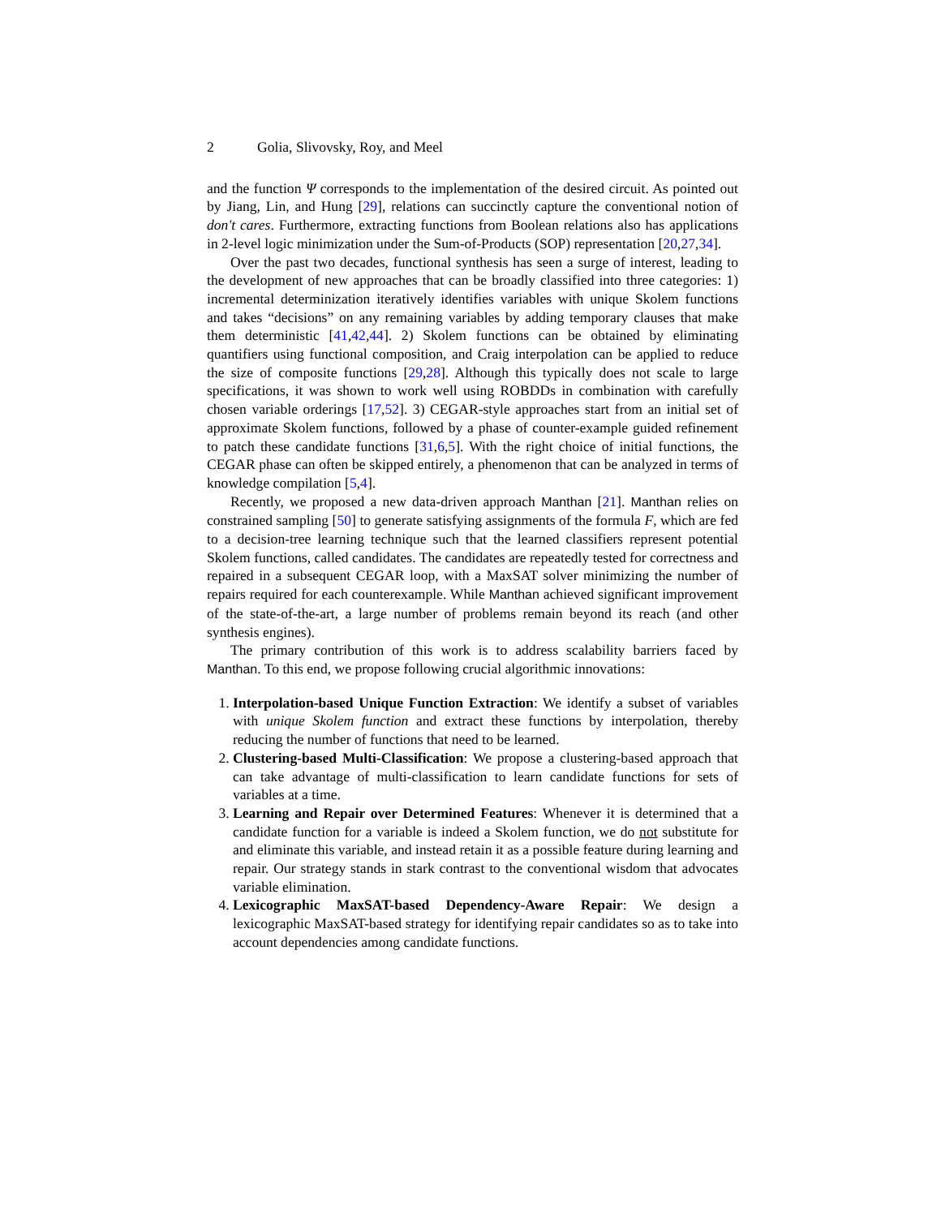2 Golia, Slivovsky, Roy, and Meel
and the function Ψ corresponds to the implementation of the desired circuit. As pointed out by Jiang, Lin, and Hung [29], relations can succinctly capture the conventional notion of don't cares. Furthermore, extracting functions from Boolean relations also has applications in 2-level logic minimization under the Sum-of-Products (SOP) representation [20,27,34].
Over the past two decades, functional synthesis has seen a surge of interest, leading to the development of new approaches that can be broadly classified into three categories: 1) incremental determinization iteratively identifies variables with unique Skolem functions and takes “decisions” on any remaining variables by adding temporary clauses that make them deterministic [41,42,44]. 2) Skolem functions can be obtained by eliminating quantifiers using functional composition, and Craig interpolation can be applied to reduce the size of composite functions [29,28]. Although this typically does not scale to large specifications, it was shown to work well using ROBDDs in combination with carefully chosen variable orderings [17,52]. 3) CEGAR-style approaches start from an initial set of approximate Skolem functions, followed by a phase of counter-example guided refinement to patch these candidate functions [31,6,5]. With the right choice of initial functions, the CEGAR phase can often be skipped entirely, a phenomenon that can be analyzed in terms of knowledge compilation [5,4].
Recently, we proposed a new data-driven approach Manthan [21]. Manthan relies on constrained sampling [50] to generate satisfying assignments of the formula F, which are fed to a decision-tree learning technique such that the learned classifiers represent potential Skolem functions, called candidates. The candidates are repeatedly tested for correctness and repaired in a subsequent CEGAR loop, with a MaxSAT solver minimizing the number of repairs required for each counterexample. While Manthan achieved significant improvement of the state-of-the-art, a large number of problems remain beyond its reach (and other synthesis engines).
The primary contribution of this work is to address scalability barriers faced by Manthan. To this end, we propose following crucial algorithmic innovations:
1. Interpolation-based Unique Function Extraction: We identify a subset of variables with unique Skolem function and extract these functions by interpolation, thereby reducing the number of functions that need to be learned.
2. Clustering-based Multi-Classification: We propose a clustering-based approach that can take advantage of multi-classification to learn candidate functions for sets of variables at a time.
3. Learning and Repair over Determined Features: Whenever it is determined that a candidate function for a variable is indeed a Skolem function, we do not substitute for and eliminate this variable, and instead retain it as a possible feature during learning and repair. Our strategy stands in stark contrast to the conventional wisdom that advocates variable elimination.
4. Lexicographic MaxSAT-based Dependency-Aware Repair: We design a lexicographic MaxSAT-based strategy for identifying repair candidates so as to take into account dependencies among candidate functions.